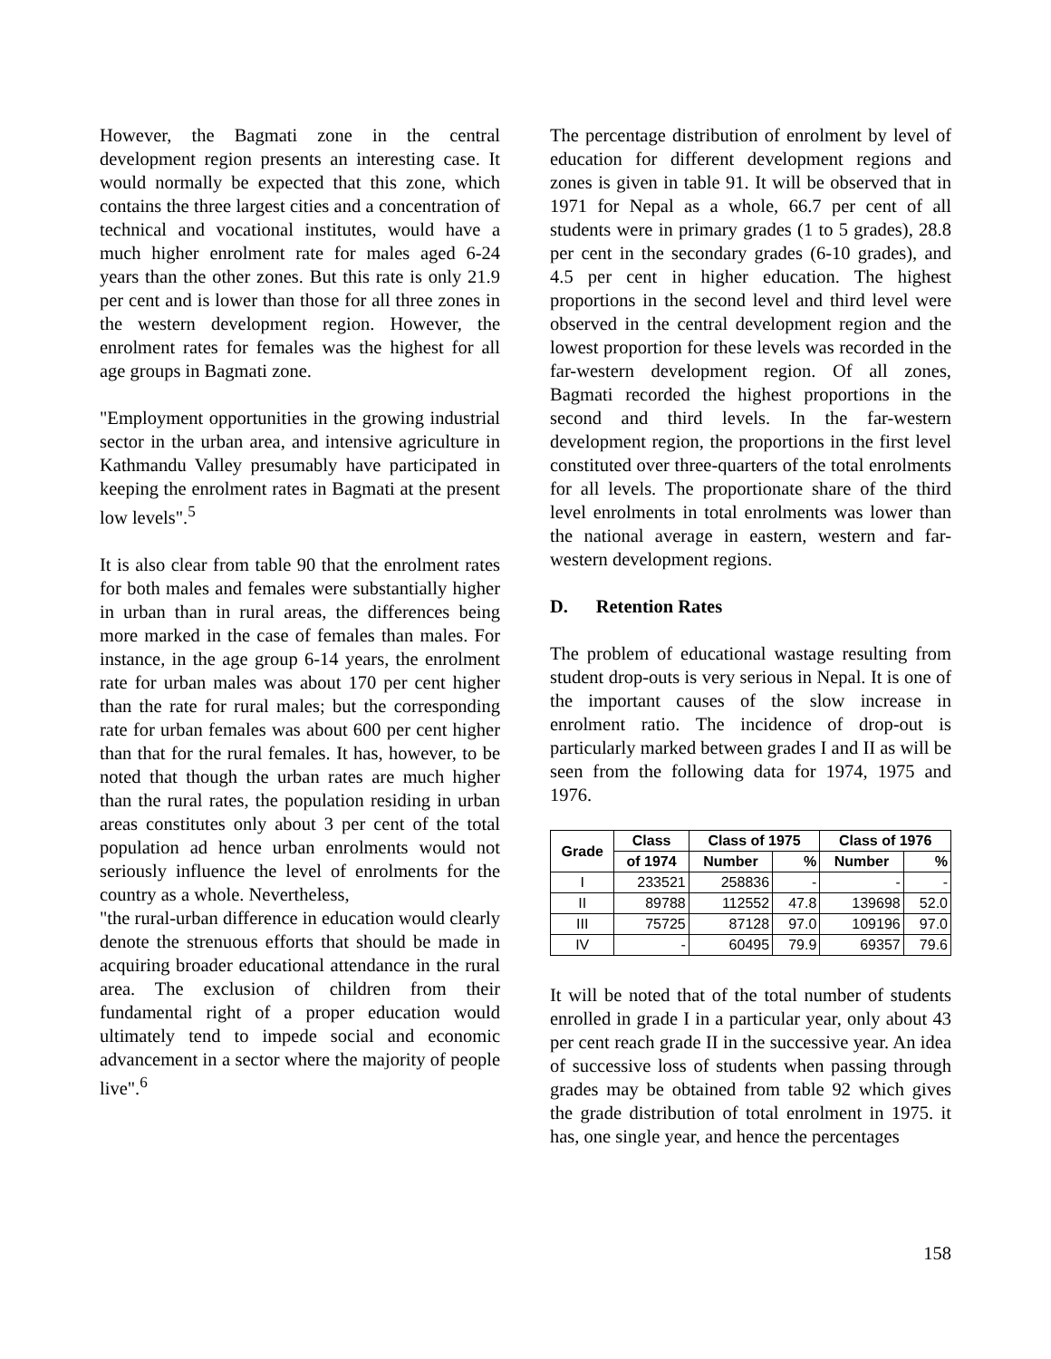However, the Bagmati zone in the central development region presents an interesting case. It would normally be expected that this zone, which contains the three largest cities and a concentration of technical and vocational institutes, would have a much higher enrolment rate for males aged 6-24 years than the other zones. But this rate is only 21.9 per cent and is lower than those for all three zones in the western development region. However, the enrolment rates for females was the highest for all age groups in Bagmati zone.
"Employment opportunities in the growing industrial sector in the urban area, and intensive agriculture in Kathmandu Valley presumably have participated in keeping the enrolment rates in Bagmati at the present low levels".<sup>5</sup>
It is also clear from table 90 that the enrolment rates for both males and females were substantially higher in urban than in rural areas, the differences being more marked in the case of females than males. For instance, in the age group 6-14 years, the enrolment rate for urban males was about 170 per cent higher than the rate for rural males; but the corresponding rate for urban females was about 600 per cent higher than that for the rural females. It has, however, to be noted that though the urban rates are much higher than the rural rates, the population residing in urban areas constitutes only about 3 per cent of the total population ad hence urban enrolments would not seriously influence the level of enrolments for the country as a whole. Nevertheless,
"the rural-urban difference in education would clearly denote the strenuous efforts that should be made in acquiring broader educational attendance in the rural area. The exclusion of children from their fundamental right of a proper education would ultimately tend to impede social and economic advancement in a sector where the majority of people live".<sup>6</sup>
The percentage distribution of enrolment by level of education for different development regions and zones is given in table 91. It will be observed that in 1971 for Nepal as a whole, 66.7 per cent of all students were in primary grades (1 to 5 grades), 28.8 per cent in the secondary grades (6-10 grades), and 4.5 per cent in higher education. The highest proportions in the second level and third level were observed in the central development region and the lowest proportion for these levels was recorded in the far-western development region. Of all zones, Bagmati recorded the highest proportions in the second and third levels. In the far-western development region, the proportions in the first level constituted over three-quarters of the total enrolments for all levels. The proportionate share of the third level enrolments in total enrolments was lower than the national average in eastern, western and far-western development regions.
D. Retention Rates
The problem of educational wastage resulting from student drop-outs is very serious in Nepal. It is one of the important causes of the slow increase in enrolment ratio. The incidence of drop-out is particularly marked between grades I and II as will be seen from the following data for 1974, 1975 and 1976.
| Grade | Class | Class of 1975 | | Class of 1976 | |
| --- | --- | --- | --- | --- | --- |
| | of 1974 | Number | % | Number | % |
| I | 233521 | 258836 | - | - | - |
| II | 89788 | 112552 | 47.8 | 139698 | 52.0 |
| III | 75725 | 87128 | 97.0 | 109196 | 97.0 |
| IV | - | 60495 | 79.9 | 69357 | 79.6 |
It will be noted that of the total number of students enrolled in grade I in a particular year, only about 43 per cent reach grade II in the successive year. An idea of successive loss of students when passing through grades may be obtained from table 92 which gives the grade distribution of total enrolment in 1975. it has, one single year, and hence the percentages
158